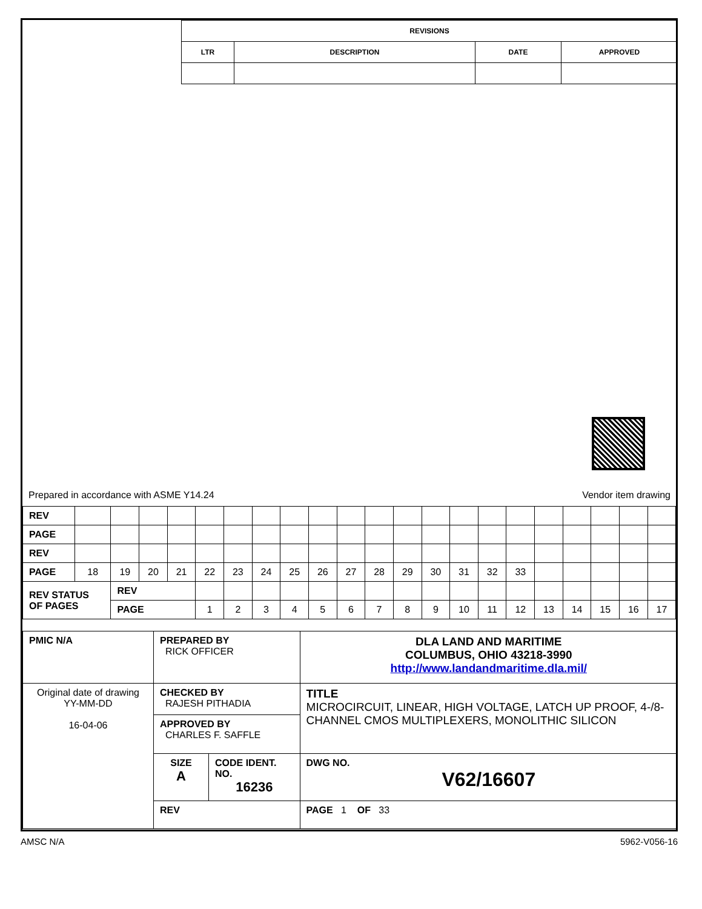| REVISIONS | | | |
| --- | --- | --- | --- |
| LTR | DESCRIPTION | DATE | APPROVED |
Prepared in accordance with ASME Y14.24 Vendor item drawing
| REV | | | | | | | | | | | | | | | | | | | | | | |
| PAGE | | | | | | | | | | | | | | | | | | | | | | |
| REV | | | | | | | | | | | | | | | | | | | | | | |
| PAGE | 18 | 19 | 20 | 21 | 22 | 23 | 24 | 25 | 26 | 27 | 28 | 29 | 30 | 31 | 32 | 33 | | | | | | |
| REV STATUS OF PAGES | | REV | | | | | | | | | | | | | | | | | | | | |
| | | PAGE | | | 1 | 2 | 3 | 4 | 5 | 6 | 7 | 8 | 9 | 10 | 11 | 12 | 13 | 14 | 15 | 16 | 17 | |
| PMIC N/A | PREPARED BY RICK OFFICER | | DLA LAND AND MARITIME COLUMBUS, OHIO 43218-3990 http://www.landandmaritime.dla.mil/ |
| Original date of drawing YY-MM-DD 16-04-06 | CHECKED BY RAJESH PITHADIA | | TITLE MICROCIRCUIT, LINEAR, HIGH VOLTAGE, LATCH UP PROOF, 4-/8- CHANNEL CMOS MULTIPLEXERS, MONOLITHIC SILICON |
| | APPROVED BY CHARLES F. SAFFLE | | |
| | SIZE A | CODE IDENT. NO. 16236 | DWG NO. V62/16607 |
| | REV | | PAGE 1 OF 33 |
AMSC N/A 5962-V056-16